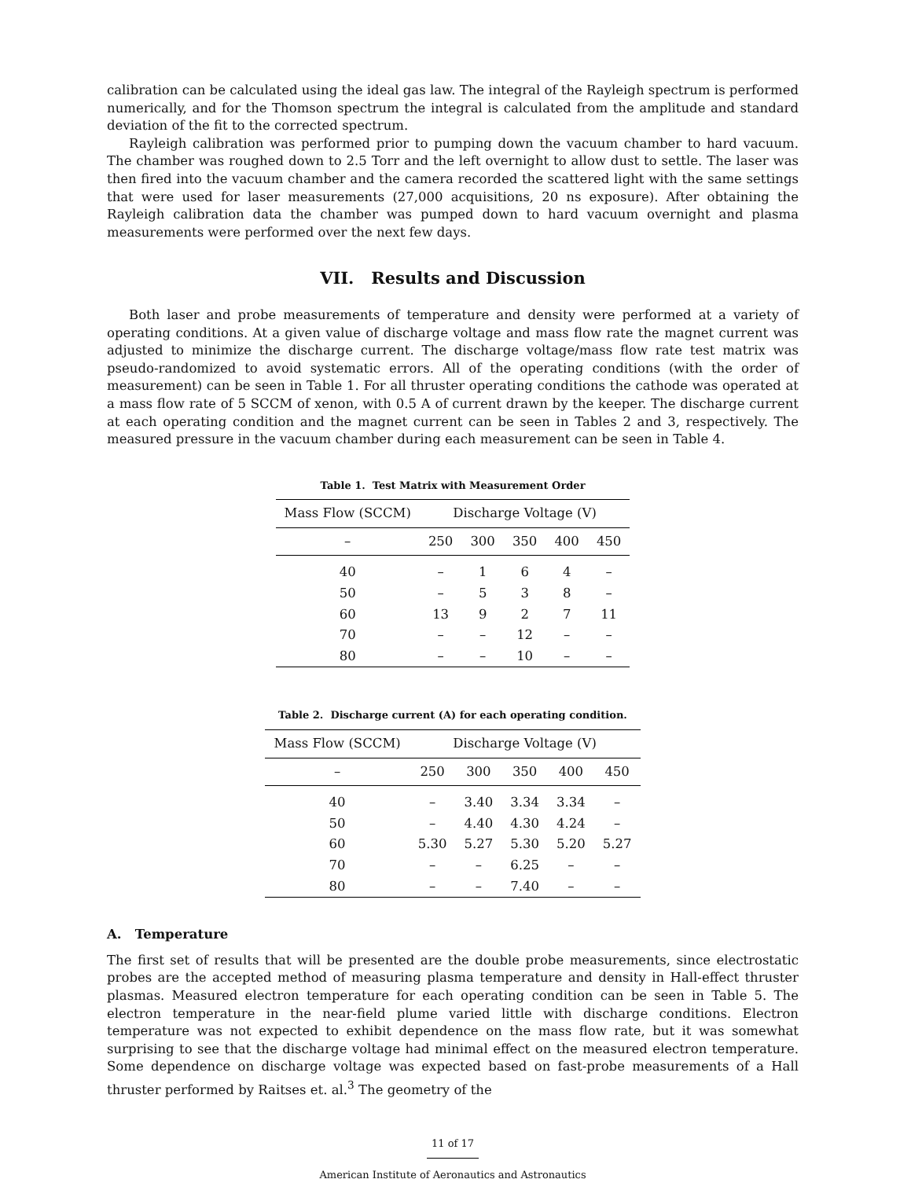calibration can be calculated using the ideal gas law. The integral of the Rayleigh spectrum is performed numerically, and for the Thomson spectrum the integral is calculated from the amplitude and standard deviation of the fit to the corrected spectrum.
Rayleigh calibration was performed prior to pumping down the vacuum chamber to hard vacuum. The chamber was roughed down to 2.5 Torr and the left overnight to allow dust to settle. The laser was then fired into the vacuum chamber and the camera recorded the scattered light with the same settings that were used for laser measurements (27,000 acquisitions, 20 ns exposure). After obtaining the Rayleigh calibration data the chamber was pumped down to hard vacuum overnight and plasma measurements were performed over the next few days.
VII. Results and Discussion
Both laser and probe measurements of temperature and density were performed at a variety of operating conditions. At a given value of discharge voltage and mass flow rate the magnet current was adjusted to minimize the discharge current. The discharge voltage/mass flow rate test matrix was pseudo-randomized to avoid systematic errors. All of the operating conditions (with the order of measurement) can be seen in Table 1. For all thruster operating conditions the cathode was operated at a mass flow rate of 5 SCCM of xenon, with 0.5 A of current drawn by the keeper. The discharge current at each operating condition and the magnet current can be seen in Tables 2 and 3, respectively. The measured pressure in the vacuum chamber during each measurement can be seen in Table 4.
Table 1. Test Matrix with Measurement Order
| Mass Flow (SCCM) | Discharge Voltage (V) | | | | |
| --- | --- | --- | --- | --- | --- |
| – | 250 | 300 | 350 | 400 | 450 |
| 40 | – | 1 | 6 | 4 | – |
| 50 | – | 5 | 3 | 8 | – |
| 60 | 13 | 9 | 2 | 7 | 11 |
| 70 | – | – | 12 | – | – |
| 80 | – | – | 10 | – | – |
Table 2. Discharge current (A) for each operating condition.
| Mass Flow (SCCM) | Discharge Voltage (V) | | | | |
| --- | --- | --- | --- | --- | --- |
| – | 250 | 300 | 350 | 400 | 450 |
| 40 | – | 3.40 | 3.34 | 3.34 | – |
| 50 | – | 4.40 | 4.30 | 4.24 | – |
| 60 | 5.30 | 5.27 | 5.30 | 5.20 | 5.27 |
| 70 | – | – | 6.25 | – | – |
| 80 | – | – | 7.40 | – | – |
A. Temperature
The first set of results that will be presented are the double probe measurements, since electrostatic probes are the accepted method of measuring plasma temperature and density in Hall-effect thruster plasmas. Measured electron temperature for each operating condition can be seen in Table 5. The electron temperature in the near-field plume varied little with discharge conditions. Electron temperature was not expected to exhibit dependence on the mass flow rate, but it was somewhat surprising to see that the discharge voltage had minimal effect on the measured electron temperature. Some dependence on discharge voltage was expected based on fast-probe measurements of a Hall thruster performed by Raitses et. al.<sup>3</sup> The geometry of the
11 of 17
American Institute of Aeronautics and Astronautics